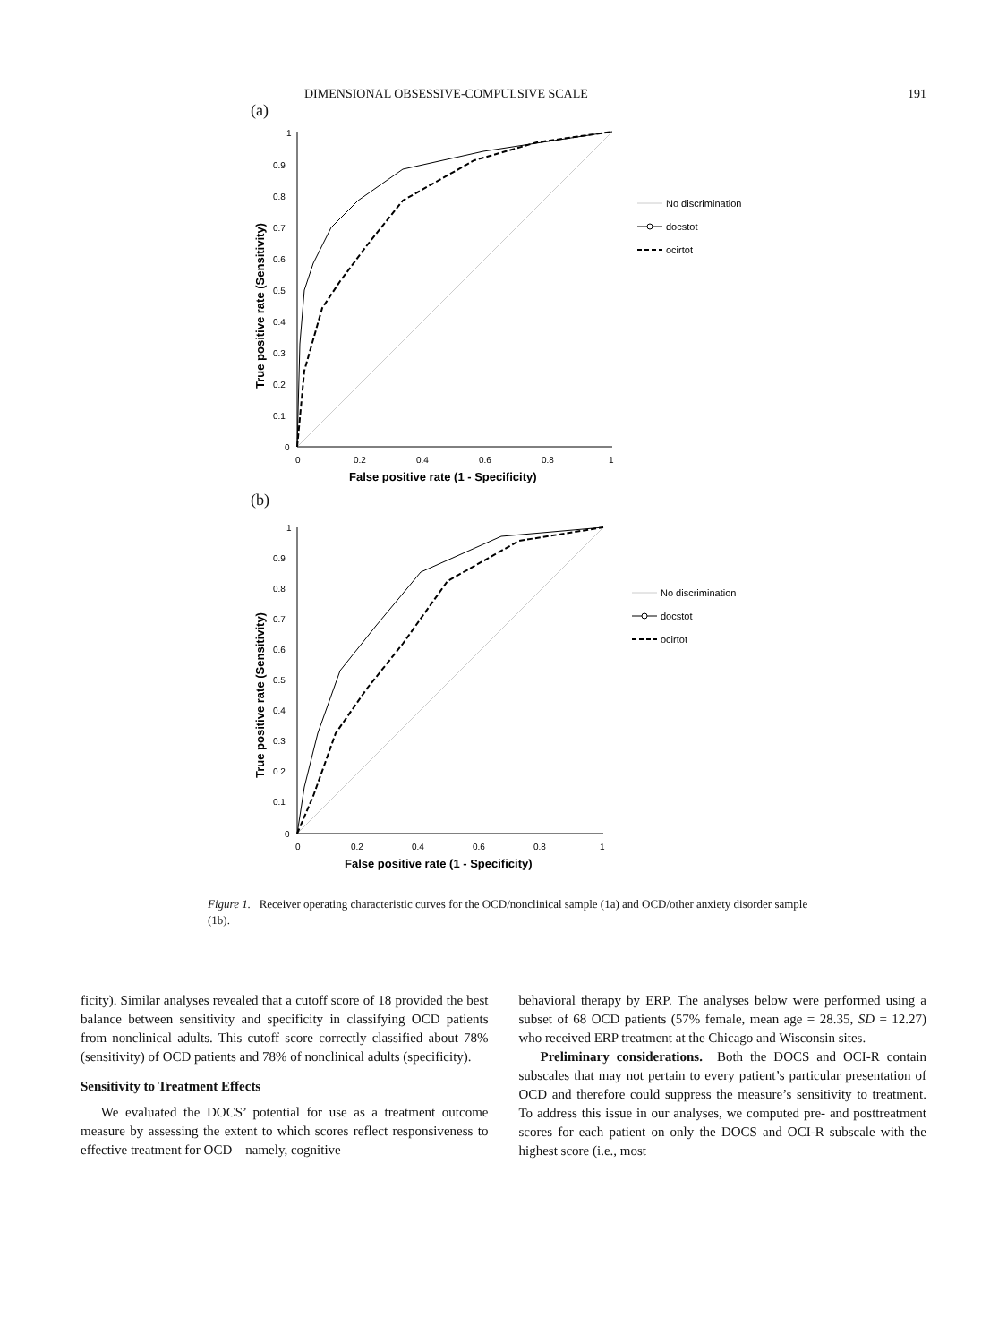DIMENSIONAL OBSESSIVE-COMPULSIVE SCALE 191
(a)
1
0.9
0.8
0.7
0.6
0.5
0.4
0.3
0.2
0.1
0
0
0.2
0.4
0.6
0.8
1
False positive rate (1 - Specificity)
True positive rate (Sensitivity)
No discrimination
docstot
ocirtot
(b)
1
0.9
0.8
0.7
0.6
0.5
0.4
0.3
0.2
0.1
0
0
0.2
0.4
0.6
0.8
1
False positive rate (1 - Specificity)
True positive rate (Sensitivity)
No discrimination
docstot
ocirtot
Figure 1. Receiver operating characteristic curves for the OCD/nonclinical sample (1a) and OCD/other anxiety disorder sample (1b).
ficity). Similar analyses revealed that a cutoff score of 18 provided the best balance between sensitivity and specificity in classifying OCD patients from nonclinical adults. This cutoff score correctly classified about 78% (sensitivity) of OCD patients and 78% of nonclinical adults (specificity).
Sensitivity to Treatment Effects
We evaluated the DOCS’ potential for use as a treatment outcome measure by assessing the extent to which scores reflect responsiveness to effective treatment for OCD—namely, cognitive
behavioral therapy by ERP. The analyses below were performed using a subset of 68 OCD patients (57% female, mean age = 28.35, SD = 12.27) who received ERP treatment at the Chicago and Wisconsin sites.
Preliminary considerations. Both the DOCS and OCI-R contain subscales that may not pertain to every patient’s particular presentation of OCD and therefore could suppress the measure’s sensitivity to treatment. To address this issue in our analyses, we computed pre- and posttreatment scores for each patient on only the DOCS and OCI-R subscale with the highest score (i.e., most